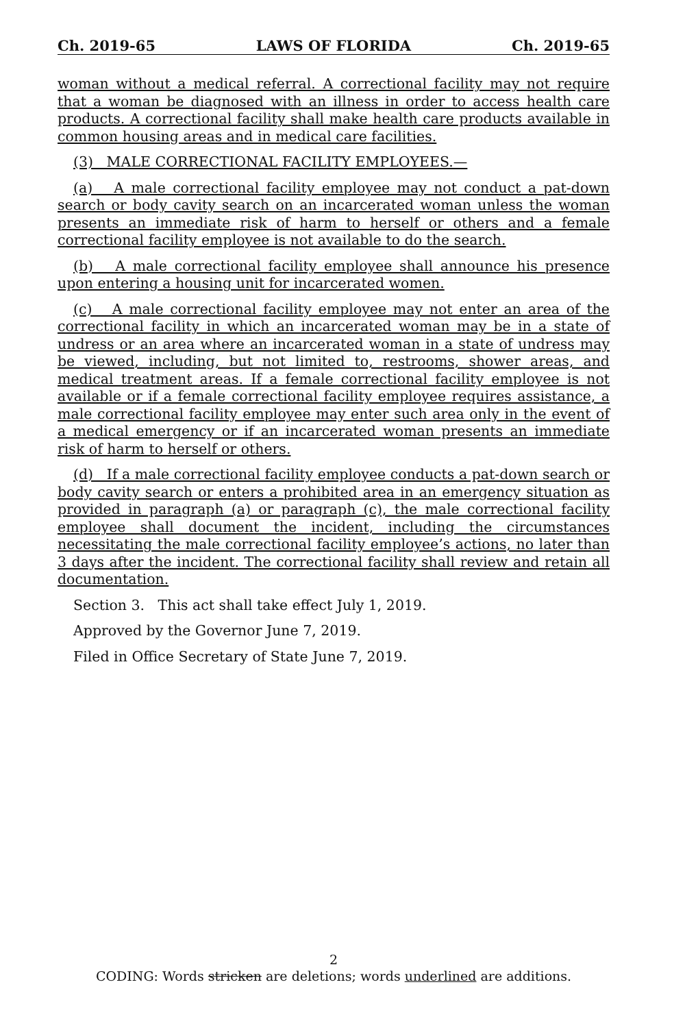Ch. 2019-65 LAWS OF FLORIDA Ch. 2019-65
woman without a medical referral. A correctional facility may not require that a woman be diagnosed with an illness in order to access health care products. A correctional facility shall make health care products available in common housing areas and in medical care facilities.
(3) MALE CORRECTIONAL FACILITY EMPLOYEES.—
(a) A male correctional facility employee may not conduct a pat-down search or body cavity search on an incarcerated woman unless the woman presents an immediate risk of harm to herself or others and a female correctional facility employee is not available to do the search.
(b) A male correctional facility employee shall announce his presence upon entering a housing unit for incarcerated women.
(c) A male correctional facility employee may not enter an area of the correctional facility in which an incarcerated woman may be in a state of undress or an area where an incarcerated woman in a state of undress may be viewed, including, but not limited to, restrooms, shower areas, and medical treatment areas. If a female correctional facility employee is not available or if a female correctional facility employee requires assistance, a male correctional facility employee may enter such area only in the event of a medical emergency or if an incarcerated woman presents an immediate risk of harm to herself or others.
(d) If a male correctional facility employee conducts a pat-down search or body cavity search or enters a prohibited area in an emergency situation as provided in paragraph (a) or paragraph (c), the male correctional facility employee shall document the incident, including the circumstances necessitating the male correctional facility employee’s actions, no later than 3 days after the incident. The correctional facility shall review and retain all documentation.
Section 3. This act shall take effect July 1, 2019.
Approved by the Governor June 7, 2019.
Filed in Office Secretary of State June 7, 2019.
2
CODING: Words stricken are deletions; words underlined are additions.